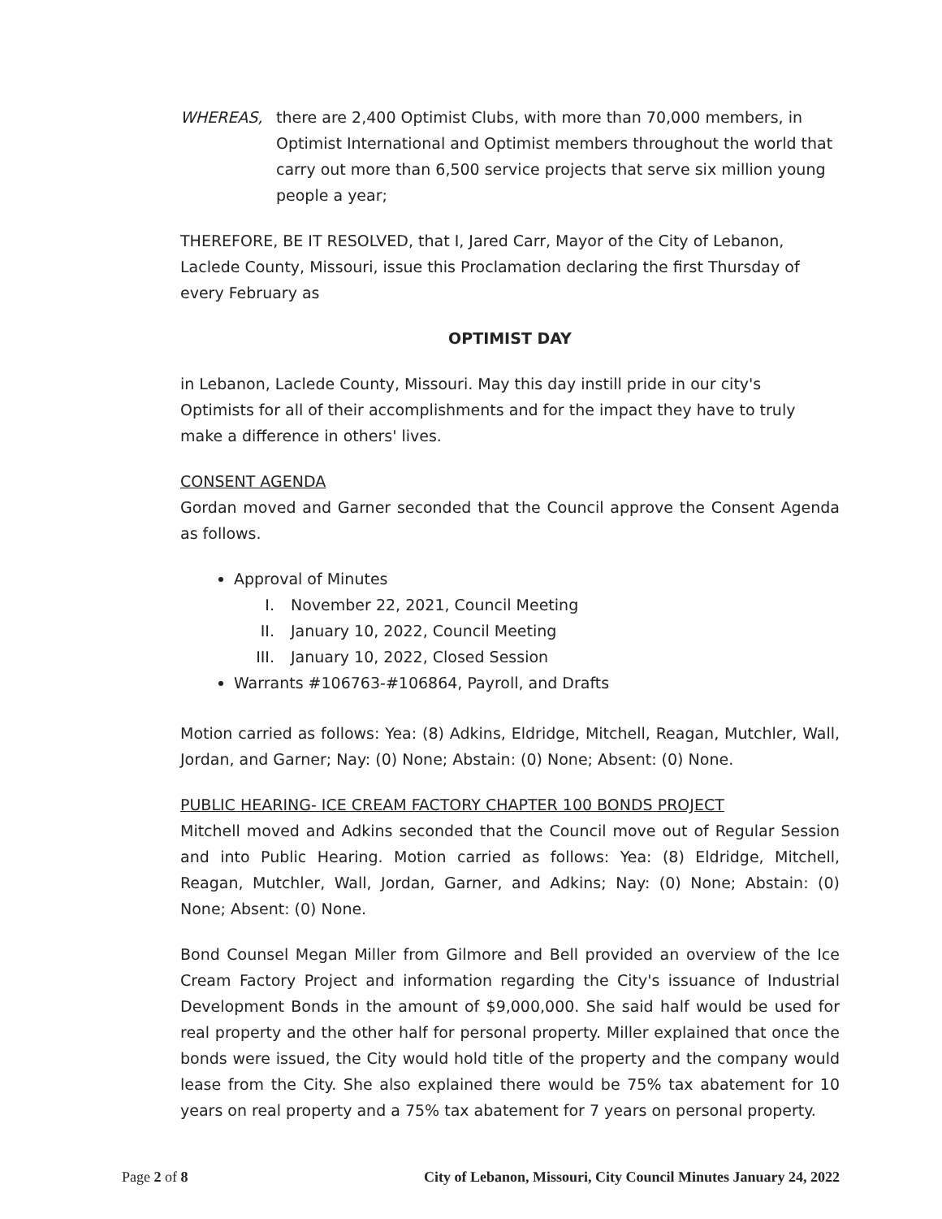WHEREAS, there are 2,400 Optimist Clubs, with more than 70,000 members, in Optimist International and Optimist members throughout the world that carry out more than 6,500 service projects that serve six million young people a year;
THEREFORE, BE IT RESOLVED, that I, Jared Carr, Mayor of the City of Lebanon, Laclede County, Missouri, issue this Proclamation declaring the first Thursday of every February as
OPTIMIST DAY
in Lebanon, Laclede County, Missouri. May this day instill pride in our city's Optimists for all of their accomplishments and for the impact they have to truly make a difference in others' lives.
CONSENT AGENDA
Gordan moved and Garner seconded that the Council approve the Consent Agenda as follows.
Approval of Minutes
I. November 22, 2021, Council Meeting
II. January 10, 2022, Council Meeting
III. January 10, 2022, Closed Session
Warrants #106763-#106864, Payroll, and Drafts
Motion carried as follows: Yea: (8) Adkins, Eldridge, Mitchell, Reagan, Mutchler, Wall, Jordan, and Garner; Nay: (0) None; Abstain: (0) None; Absent: (0) None.
PUBLIC HEARING- ICE CREAM FACTORY CHAPTER 100 BONDS PROJECT
Mitchell moved and Adkins seconded that the Council move out of Regular Session and into Public Hearing. Motion carried as follows: Yea: (8) Eldridge, Mitchell, Reagan, Mutchler, Wall, Jordan, Garner, and Adkins; Nay: (0) None; Abstain: (0) None; Absent: (0) None.
Bond Counsel Megan Miller from Gilmore and Bell provided an overview of the Ice Cream Factory Project and information regarding the City's issuance of Industrial Development Bonds in the amount of $9,000,000. She said half would be used for real property and the other half for personal property. Miller explained that once the bonds were issued, the City would hold title of the property and the company would lease from the City. She also explained there would be 75% tax abatement for 10 years on real property and a 75% tax abatement for 7 years on personal property.
Page 2 of 8 City of Lebanon, Missouri, City Council Minutes January 24, 2022